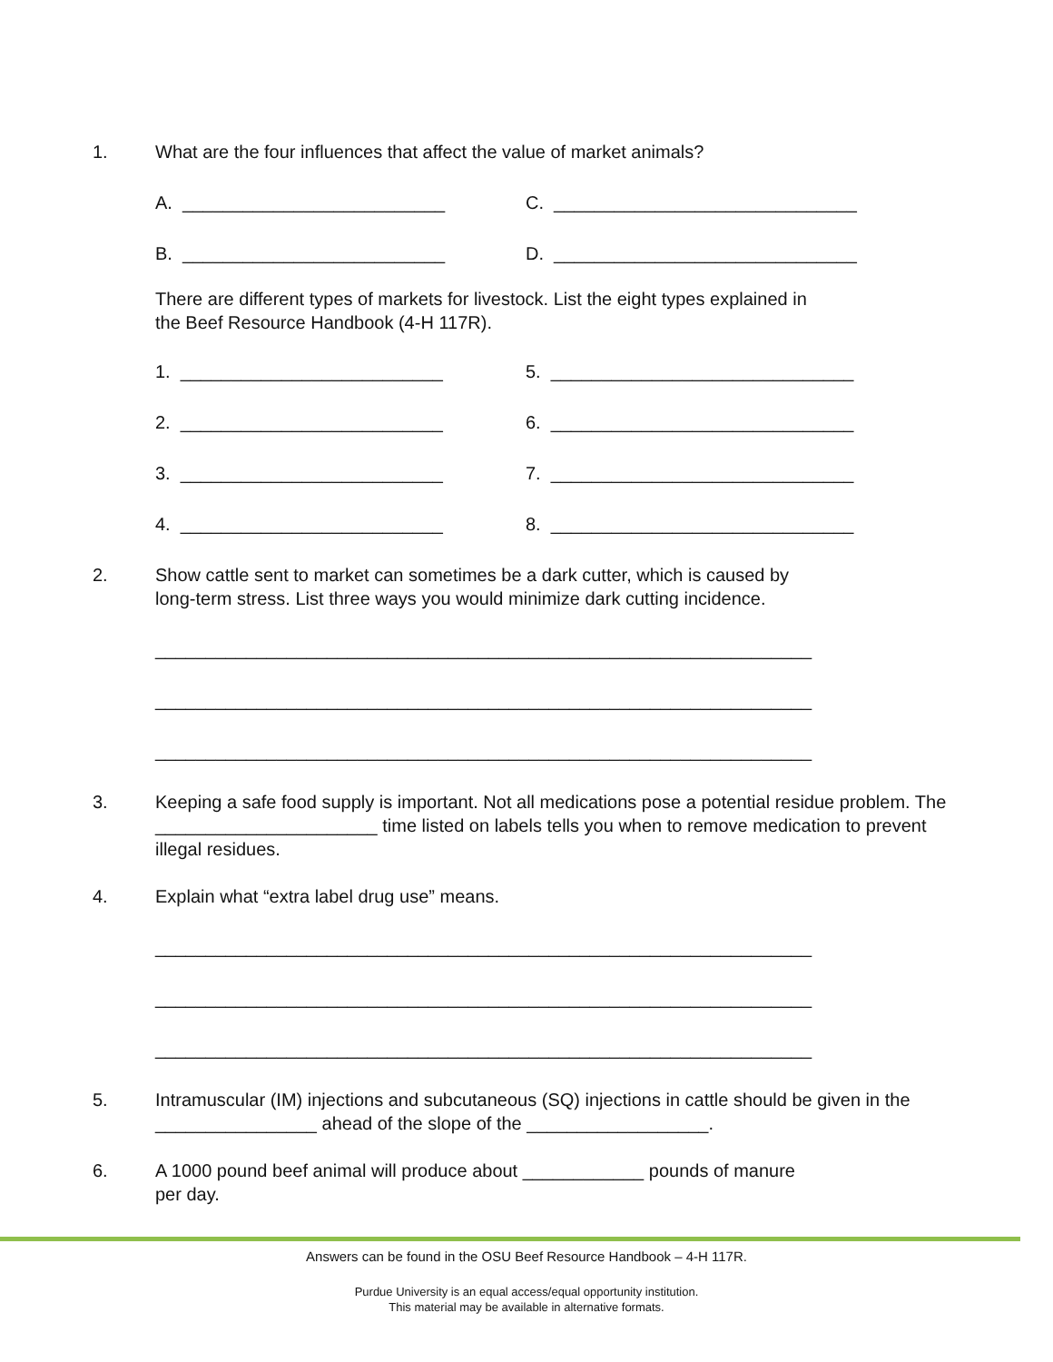1. What are the four influences that affect the value of market animals?
A. __________________________ C. ______________________________
B. __________________________ D. ______________________________
There are different types of markets for livestock. List the eight types explained in
the Beef Resource Handbook (4-H 117R).
1. __________________________ 5. ______________________________
2. __________________________ 6. ______________________________
3. __________________________ 7. ______________________________
4. __________________________ 8. ______________________________
2. Show cattle sent to market can sometimes be a dark cutter, which is caused by
long-term stress. List three ways you would minimize dark cutting incidence.
_________________________________________________________________
_________________________________________________________________
_________________________________________________________________
3. Keeping a safe food supply is important. Not all medications pose a potential residue problem. The ______________________ time listed on labels tells you when to remove medication to prevent illegal residues.
4. Explain what “extra label drug use” means.
_________________________________________________________________
_________________________________________________________________
_________________________________________________________________
5. Intramuscular (IM) injections and subcutaneous (SQ) injections in cattle should be given in the ________________ ahead of the slope of the __________________.
6. A 1000 pound beef animal will produce about ____________ pounds of manure
per day.
Answers can be found in the OSU Beef Resource Handbook – 4-H 117R.
Purdue University is an equal access/equal opportunity institution.
This material may be available in alternative formats.